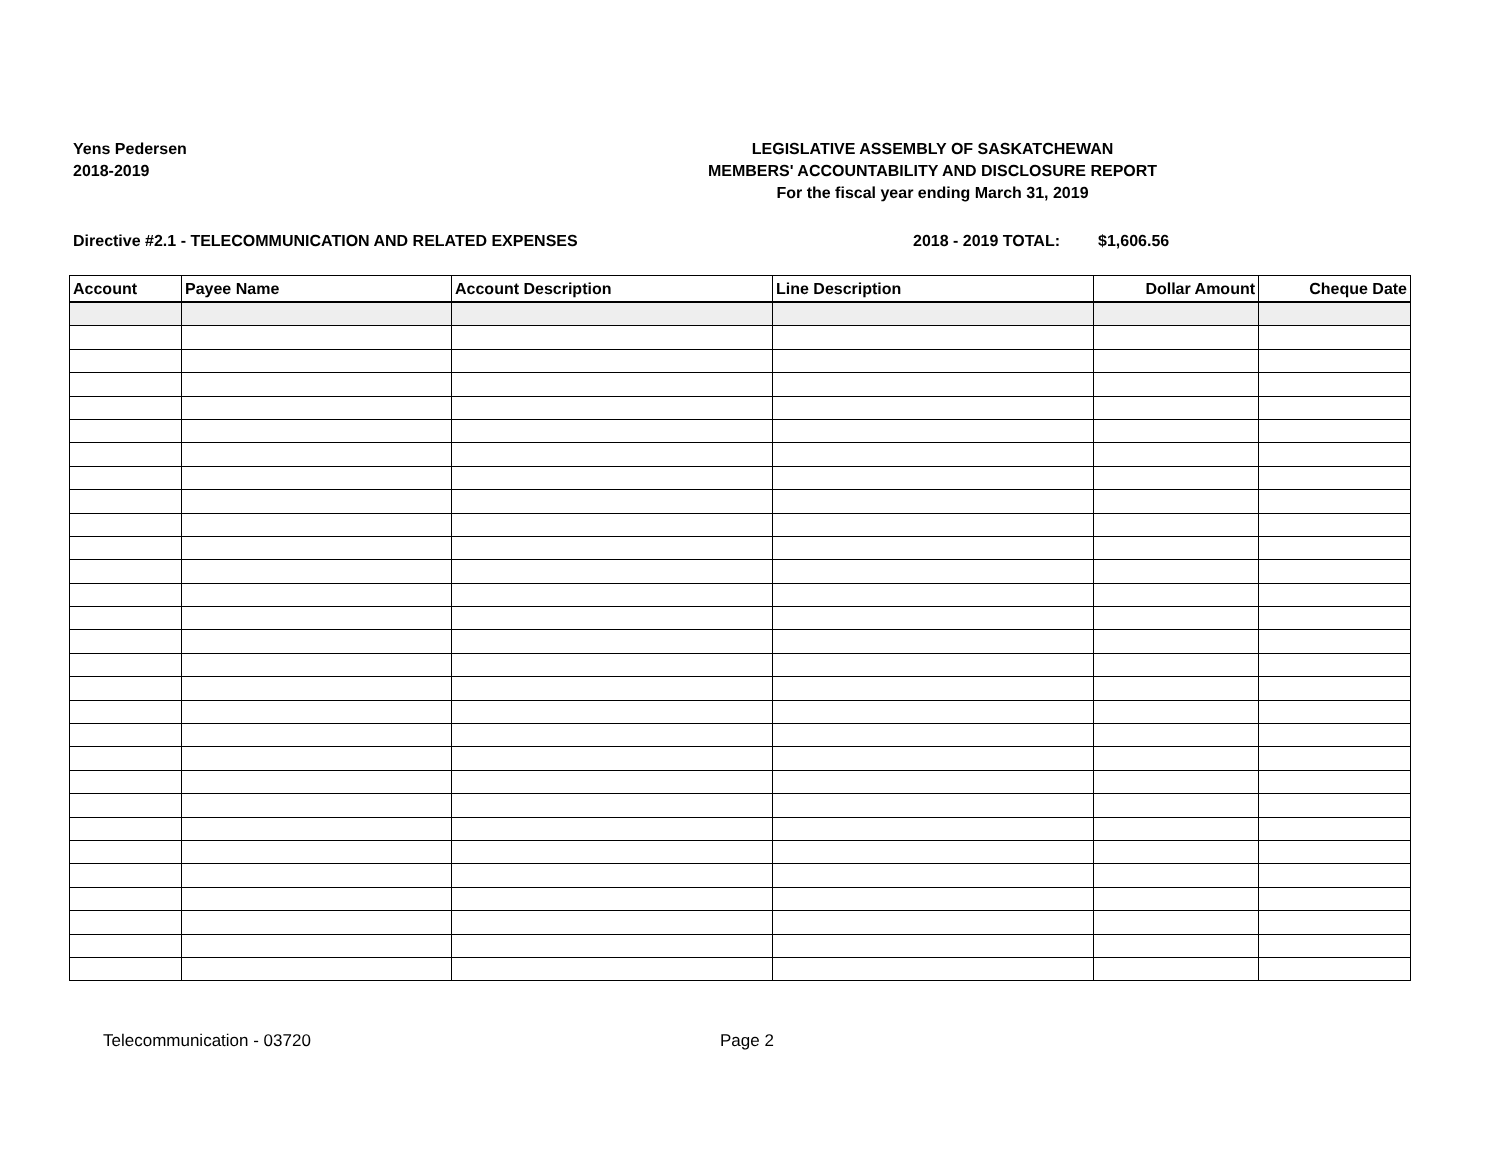Yens Pedersen
2018-2019
LEGISLATIVE ASSEMBLY OF SASKATCHEWAN
MEMBERS' ACCOUNTABILITY AND DISCLOSURE REPORT
For the fiscal year ending March 31, 2019
Directive #2.1 - TELECOMMUNICATION AND RELATED EXPENSES 2018 - 2019 TOTAL: $1,606.56
| Account | Payee Name | Account Description | Line Description | Dollar Amount | Cheque Date |
| --- | --- | --- | --- | --- | --- |
Telecommunication - 03720 Page 2